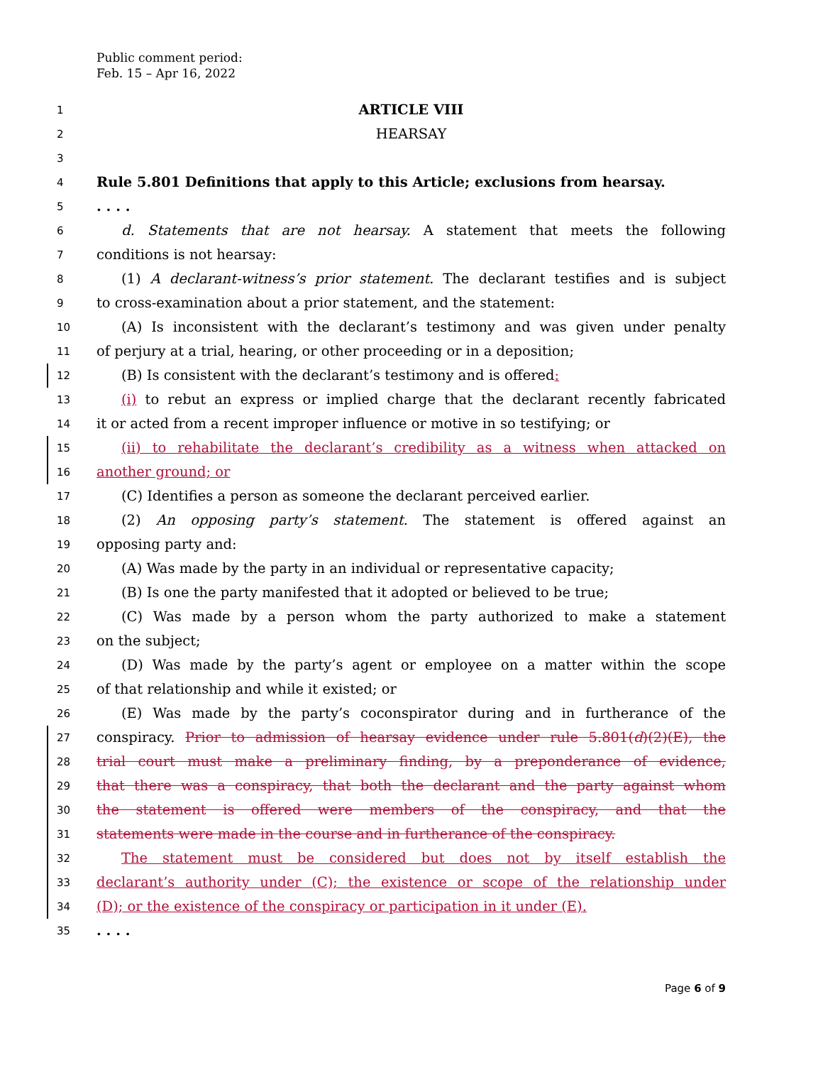Public comment period:
Feb. 15 – Apr 16, 2022
1 ARTICLE VIII
2 HEARSAY
3
4 Rule 5.801 Definitions that apply to this Article; exclusions from hearsay.
5. . . .
6 d. Statements that are not hearsay. A statement that meets the following
7 conditions is not hearsay:
8 (1) A declarant-witness’s prior statement. The declarant testifies and is subject
9 to cross-examination about a prior statement, and the statement:
10 (A) Is inconsistent with the declarant’s testimony and was given under penalty
11 of perjury at a trial, hearing, or other proceeding or in a deposition;
12 (B) Is consistent with the declarant’s testimony and is offered:
13 (i) to rebut an express or implied charge that the declarant recently fabricated
14 it or acted from a recent improper influence or motive in so testifying; or
15 (ii) to rehabilitate the declarant’s credibility as a witness when attacked on
16 another ground; or
17 (C) Identifies a person as someone the declarant perceived earlier.
18 (2) An opposing party’s statement. The statement is offered against an
19 opposing party and:
20 (A) Was made by the party in an individual or representative capacity;
21 (B) Is one the party manifested that it adopted or believed to be true;
22 (C) Was made by a person whom the party authorized to make a statement
23 on the subject;
24 (D) Was made by the party’s agent or employee on a matter within the scope
25 of that relationship and while it existed; or
26 (E) Was made by the party’s coconspirator during and in furtherance of the
27 conspiracy. Prior to admission of hearsay evidence under rule 5.801(d)(2)(E), the
28 trial court must make a preliminary finding, by a preponderance of evidence,
29 that there was a conspiracy, that both the declarant and the party against whom
30 the statement is offered were members of the conspiracy, and that the
31 statements were made in the course and in furtherance of the conspiracy.
32 The statement must be considered but does not by itself establish the
33 declarant’s authority under (C); the existence or scope of the relationship under
34 (D); or the existence of the conspiracy or participation in it under (E).
35. . . .
Page 6 of 9